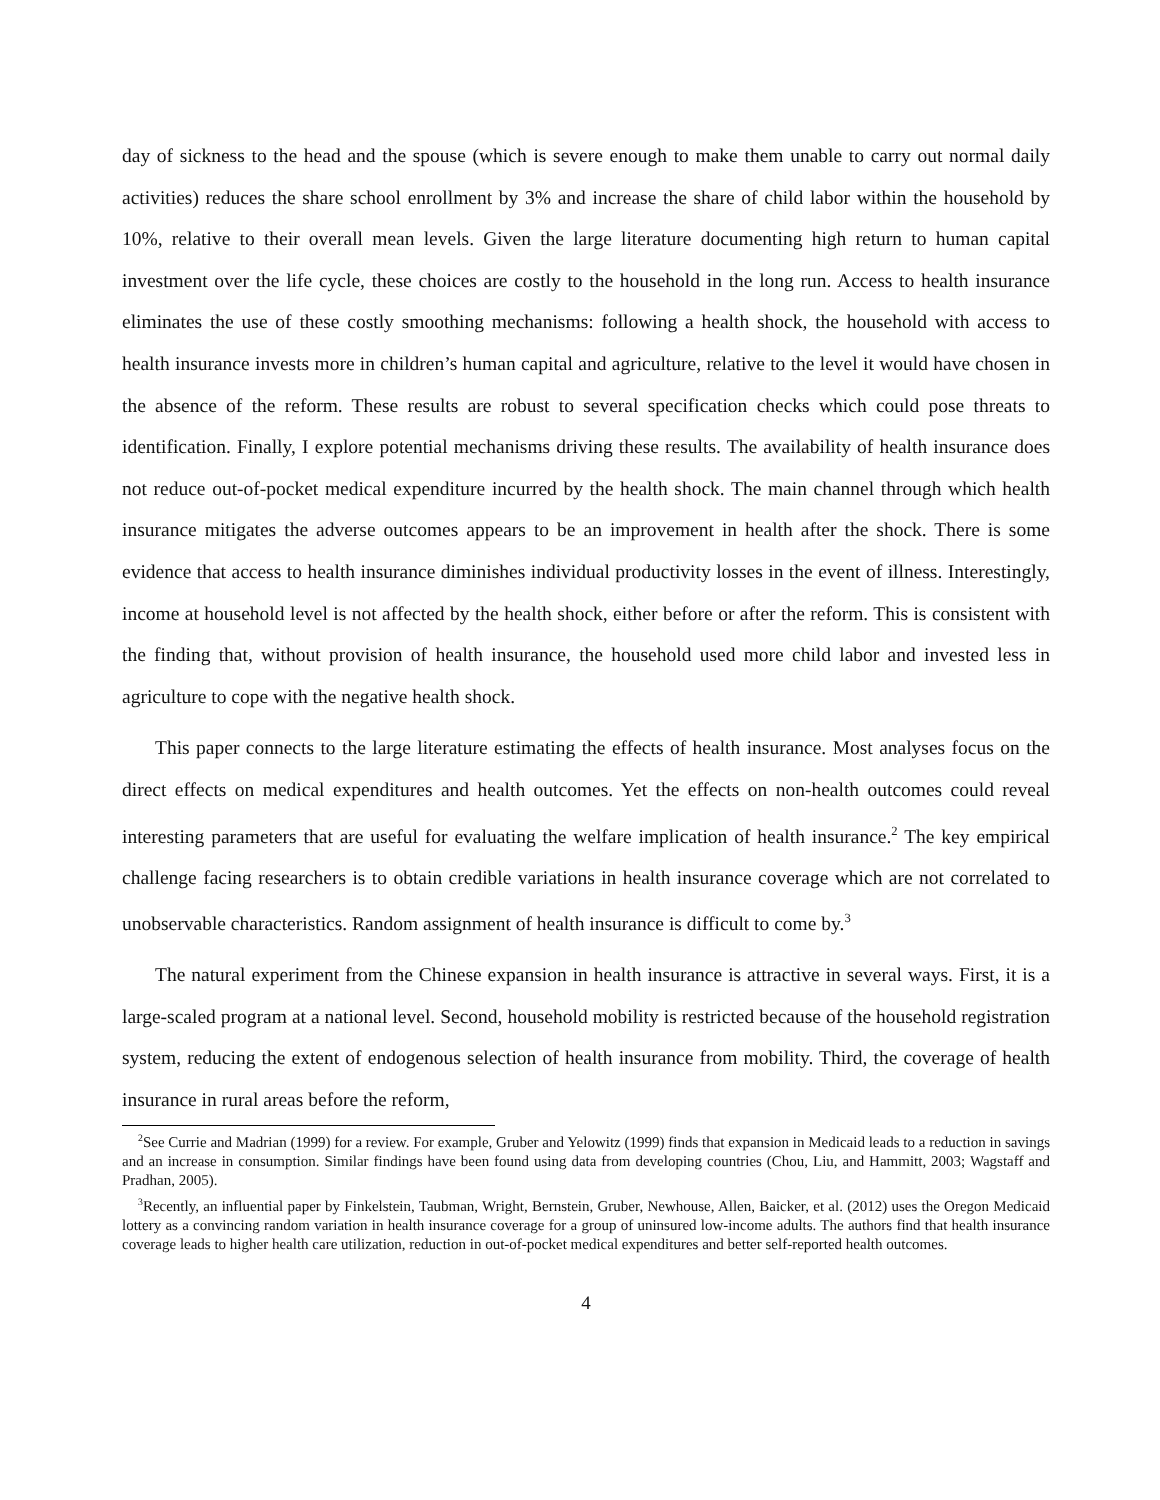day of sickness to the head and the spouse (which is severe enough to make them unable to carry out normal daily activities) reduces the share school enrollment by 3% and increase the share of child labor within the household by 10%, relative to their overall mean levels. Given the large literature documenting high return to human capital investment over the life cycle, these choices are costly to the household in the long run. Access to health insurance eliminates the use of these costly smoothing mechanisms: following a health shock, the household with access to health insurance invests more in children’s human capital and agriculture, relative to the level it would have chosen in the absence of the reform. These results are robust to several specification checks which could pose threats to identification. Finally, I explore potential mechanisms driving these results. The availability of health insurance does not reduce out-of-pocket medical expenditure incurred by the health shock. The main channel through which health insurance mitigates the adverse outcomes appears to be an improvement in health after the shock. There is some evidence that access to health insurance diminishes individual productivity losses in the event of illness. Interestingly, income at household level is not affected by the health shock, either before or after the reform. This is consistent with the finding that, without provision of health insurance, the household used more child labor and invested less in agriculture to cope with the negative health shock.
This paper connects to the large literature estimating the effects of health insurance. Most analyses focus on the direct effects on medical expenditures and health outcomes. Yet the effects on non-health outcomes could reveal interesting parameters that are useful for evaluating the welfare implication of health insurance.<sup>2</sup> The key empirical challenge facing researchers is to obtain credible variations in health insurance coverage which are not correlated to unobservable characteristics. Random assignment of health insurance is difficult to come by.<sup>3</sup>
The natural experiment from the Chinese expansion in health insurance is attractive in several ways. First, it is a large-scaled program at a national level. Second, household mobility is restricted because of the household registration system, reducing the extent of endogenous selection of health insurance from mobility. Third, the coverage of health insurance in rural areas before the reform,
<sup>2</sup> See Currie and Madrian (1999) for a review. For example, Gruber and Yelowitz (1999) finds that expansion in Medicaid leads to a reduction in savings and an increase in consumption. Similar findings have been found using data from developing countries (Chou, Liu, and Hammitt, 2003; Wagstaff and Pradhan, 2005).
<sup>3</sup> Recently, an influential paper by Finkelstein, Taubman, Wright, Bernstein, Gruber, Newhouse, Allen, Baicker, et al. (2012) uses the Oregon Medicaid lottery as a convincing random variation in health insurance coverage for a group of uninsured low-income adults. The authors find that health insurance coverage leads to higher health care utilization, reduction in out-of-pocket medical expenditures and better self-reported health outcomes.
4